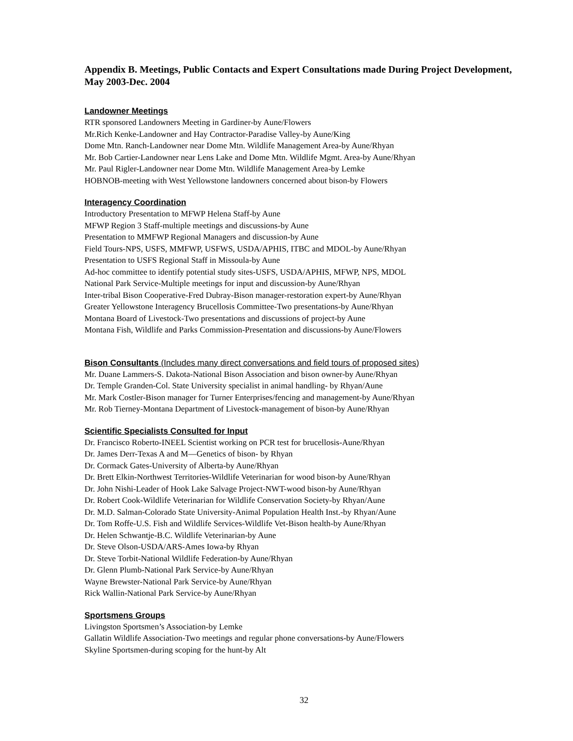Appendix B. Meetings, Public Contacts and Expert Consultations made During Project Development, May 2003-Dec. 2004
Landowner Meetings
RTR sponsored Landowners Meeting in Gardiner-by Aune/Flowers
Mr.Rich Kenke-Landowner and Hay Contractor-Paradise Valley-by Aune/King
Dome Mtn. Ranch-Landowner near Dome Mtn. Wildlife Management Area-by Aune/Rhyan
Mr. Bob Cartier-Landowner near Lens Lake and Dome Mtn. Wildlife Mgmt. Area-by Aune/Rhyan
Mr. Paul Rigler-Landowner near Dome Mtn. Wildlife Management Area-by Lemke
HOBNOB-meeting with West Yellowstone landowners concerned about bison-by Flowers
Interagency Coordination
Introductory Presentation to MFWP Helena Staff-by Aune
MFWP Region 3 Staff-multiple meetings and discussions-by Aune
Presentation to MMFWP Regional Managers and discussion-by Aune
Field Tours-NPS, USFS, MMFWP, USFWS, USDA/APHIS, ITBC and MDOL-by Aune/Rhyan
Presentation to USFS Regional Staff in Missoula-by Aune
Ad-hoc committee to identify potential study sites-USFS, USDA/APHIS, MFWP, NPS, MDOL
National Park Service-Multiple meetings for input and discussion-by Aune/Rhyan
Inter-tribal Bison Cooperative-Fred Dubray-Bison manager-restoration expert-by Aune/Rhyan
Greater Yellowstone Interagency Brucellosis Committee-Two presentations-by Aune/Rhyan
Montana Board of Livestock-Two presentations and discussions of project-by Aune
Montana Fish, Wildlife and Parks Commission-Presentation and discussions-by Aune/Flowers
Bison Consultants (Includes many direct conversations and field tours of proposed sites)
Mr. Duane Lammers-S. Dakota-National Bison Association and bison owner-by Aune/Rhyan
Dr. Temple Granden-Col. State University specialist in animal handling- by Rhyan/Aune
Mr. Mark Costler-Bison manager for Turner Enterprises/fencing and management-by Aune/Rhyan
Mr. Rob Tierney-Montana Department of Livestock-management of bison-by Aune/Rhyan
Scientific Specialists Consulted for Input
Dr. Francisco Roberto-INEEL Scientist working on PCR test for brucellosis-Aune/Rhyan
Dr. James Derr-Texas A and M—Genetics of bison- by Rhyan
Dr. Cormack Gates-University of Alberta-by Aune/Rhyan
Dr. Brett Elkin-Northwest Territories-Wildlife Veterinarian for wood bison-by Aune/Rhyan
Dr. John Nishi-Leader of Hook Lake Salvage Project-NWT-wood bison-by Aune/Rhyan
Dr. Robert Cook-Wildlife Veterinarian for Wildlife Conservation Society-by Rhyan/Aune
Dr. M.D. Salman-Colorado State University-Animal Population Health Inst.-by Rhyan/Aune
Dr. Tom Roffe-U.S. Fish and Wildlife Services-Wildlife Vet-Bison health-by Aune/Rhyan
Dr. Helen Schwantje-B.C. Wildlife Veterinarian-by Aune
Dr. Steve Olson-USDA/ARS-Ames Iowa-by Rhyan
Dr. Steve Torbit-National Wildlife Federation-by Aune/Rhyan
Dr. Glenn Plumb-National Park Service-by Aune/Rhyan
Wayne Brewster-National Park Service-by Aune/Rhyan
Rick Wallin-National Park Service-by Aune/Rhyan
Sportsmens Groups
Livingston Sportsmen’s Association-by Lemke
Gallatin Wildlife Association-Two meetings and regular phone conversations-by Aune/Flowers
Skyline Sportsmen-during scoping for the hunt-by Alt
32